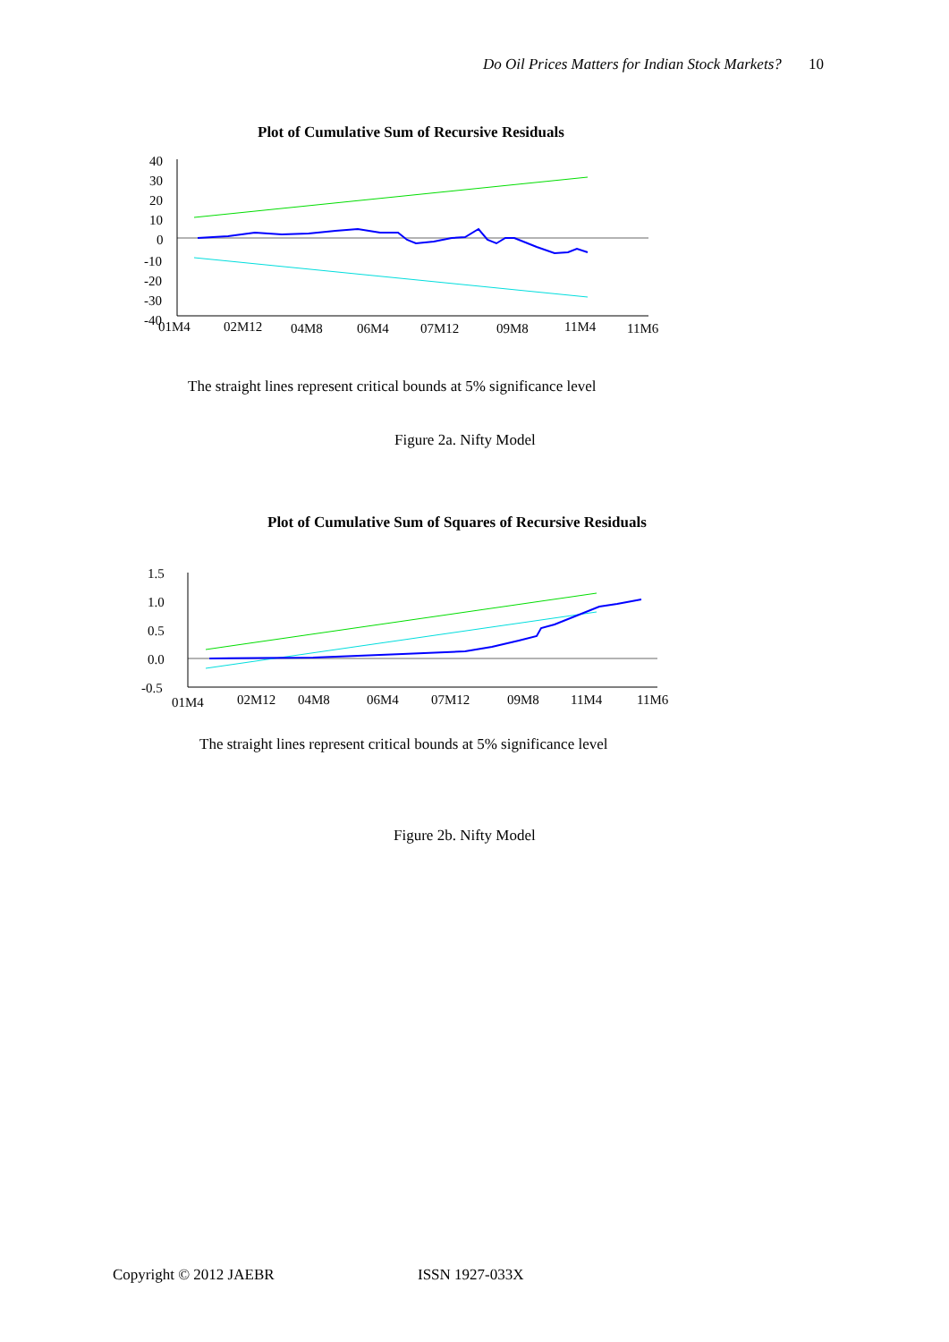Do Oil Prices Matters for Indian Stock Markets? 10
Plot of Cumulative Sum of Recursive Residuals
40
30
20
10
0
-10
-20
-30
-40
01M4
02M12
04M8
06M4
07M12
09M8
11M4
11M6
The straight lines represent critical bounds at 5% significance level
Figure 2a. Nifty Model
Plot of Cumulative Sum of Squares of Recursive Residuals
1.5
1.0
0.5
0.0
-0.5
01M4
02M12
04M8
06M4
07M12
09M8
11M4
11M6
The straight lines represent critical bounds at 5% significance level
Figure 2b. Nifty Model
Copyright © 2012 JAEBR ISSN 1927-033X